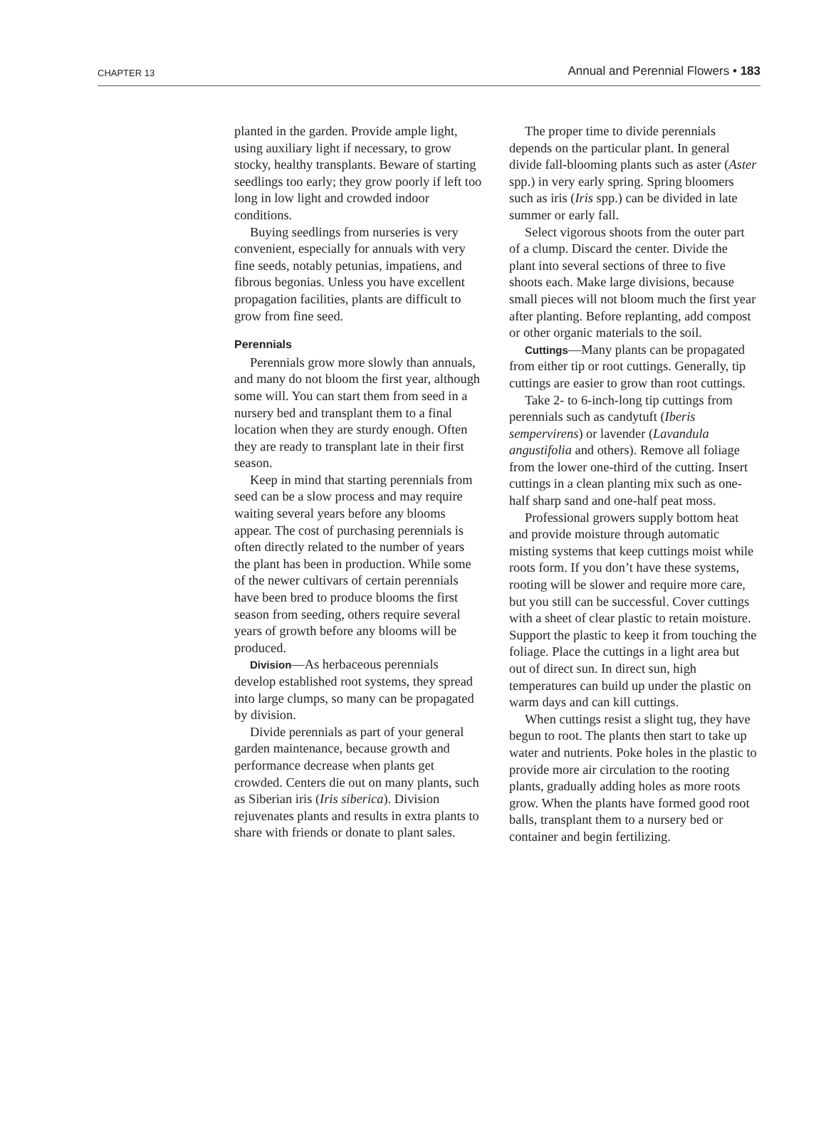CHAPTER 13 Annual and Perennial Flowers • 183
planted in the garden. Provide ample light, using auxiliary light if necessary, to grow stocky, healthy transplants. Beware of starting seedlings too early; they grow poorly if left too long in low light and crowded indoor conditions.
Buying seedlings from nurseries is very convenient, especially for annuals with very fine seeds, notably petunias, impatiens, and fibrous begonias. Unless you have excellent propagation facilities, plants are difficult to grow from fine seed.
Perennials
Perennials grow more slowly than annuals, and many do not bloom the first year, although some will. You can start them from seed in a nursery bed and transplant them to a final location when they are sturdy enough. Often they are ready to transplant late in their first season.
Keep in mind that starting perennials from seed can be a slow process and may require waiting several years before any blooms appear. The cost of purchasing perennials is often directly related to the number of years the plant has been in production. While some of the newer cultivars of certain perennials have been bred to produce blooms the first season from seeding, others require several years of growth before any blooms will be produced.
Division—As herbaceous perennials develop established root systems, they spread into large clumps, so many can be propagated by division.
Divide perennials as part of your general garden maintenance, because growth and performance decrease when plants get crowded. Centers die out on many plants, such as Siberian iris (Iris siberica). Division rejuvenates plants and results in extra plants to share with friends or donate to plant sales.
The proper time to divide perennials depends on the particular plant. In general divide fall-blooming plants such as aster (Aster spp.) in very early spring. Spring bloomers such as iris (Iris spp.) can be divided in late summer or early fall.
Select vigorous shoots from the outer part of a clump. Discard the center. Divide the plant into several sections of three to five shoots each. Make large divisions, because small pieces will not bloom much the first year after planting. Before replanting, add compost or other organic materials to the soil.
Cuttings—Many plants can be propagated from either tip or root cuttings. Generally, tip cuttings are easier to grow than root cuttings.
Take 2- to 6-inch-long tip cuttings from perennials such as candytuft (Iberis sempervirens) or lavender (Lavandula angustifolia and others). Remove all foliage from the lower one-third of the cutting. Insert cuttings in a clean planting mix such as one-half sharp sand and one-half peat moss.
Professional growers supply bottom heat and provide moisture through automatic misting systems that keep cuttings moist while roots form. If you don’t have these systems, rooting will be slower and require more care, but you still can be successful. Cover cuttings with a sheet of clear plastic to retain moisture. Support the plastic to keep it from touching the foliage. Place the cuttings in a light area but out of direct sun. In direct sun, high temperatures can build up under the plastic on warm days and can kill cuttings.
When cuttings resist a slight tug, they have begun to root. The plants then start to take up water and nutrients. Poke holes in the plastic to provide more air circulation to the rooting plants, gradually adding holes as more roots grow. When the plants have formed good root balls, transplant them to a nursery bed or container and begin fertilizing.